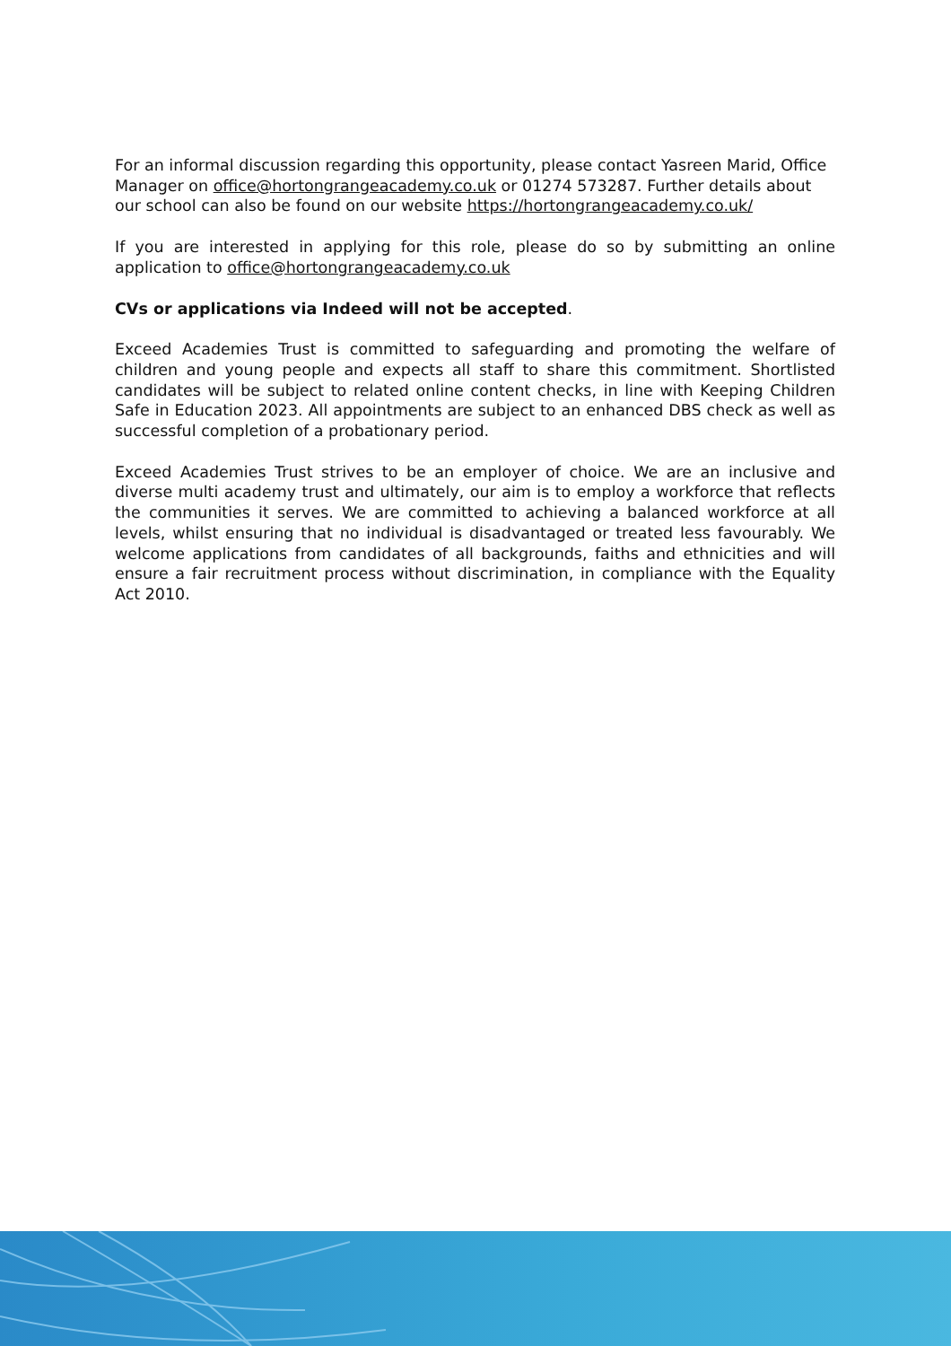For an informal discussion regarding this opportunity, please contact Yasreen Marid, Office Manager on office@hortongrangeacademy.co.uk or 01274 573287. Further details about our school can also be found on our website https://hortongrangeacademy.co.uk/
If you are interested in applying for this role, please do so by submitting an online application to office@hortongrangeacademy.co.uk
CVs or applications via Indeed will not be accepted.
Exceed Academies Trust is committed to safeguarding and promoting the welfare of children and young people and expects all staff to share this commitment. Shortlisted candidates will be subject to related online content checks, in line with Keeping Children Safe in Education 2023. All appointments are subject to an enhanced DBS check as well as successful completion of a probationary period.
Exceed Academies Trust strives to be an employer of choice. We are an inclusive and diverse multi academy trust and ultimately, our aim is to employ a workforce that reflects the communities it serves. We are committed to achieving a balanced workforce at all levels, whilst ensuring that no individual is disadvantaged or treated less favourably. We welcome applications from candidates of all backgrounds, faiths and ethnicities and will ensure a fair recruitment process without discrimination, in compliance with the Equality Act 2010.